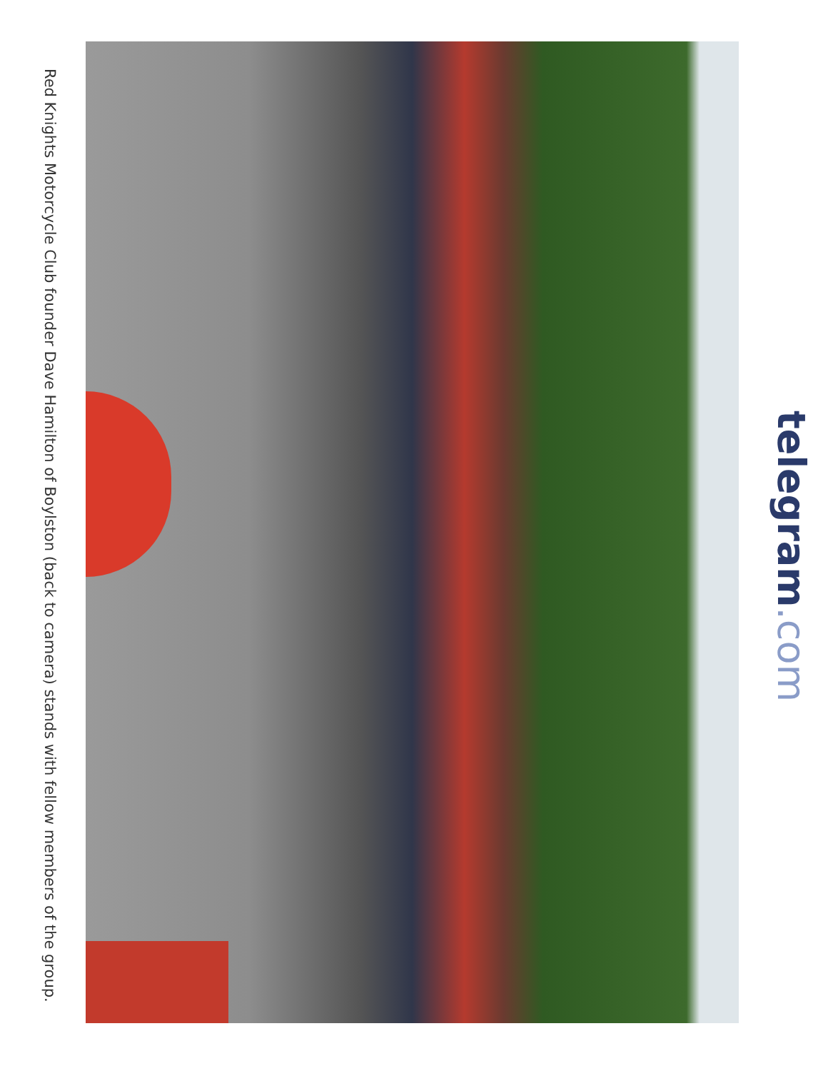telegram.com
Red Knights Motorcycle Club founder Dave Hamilton of Boylston (back to camera) stands with fellow members of the group.